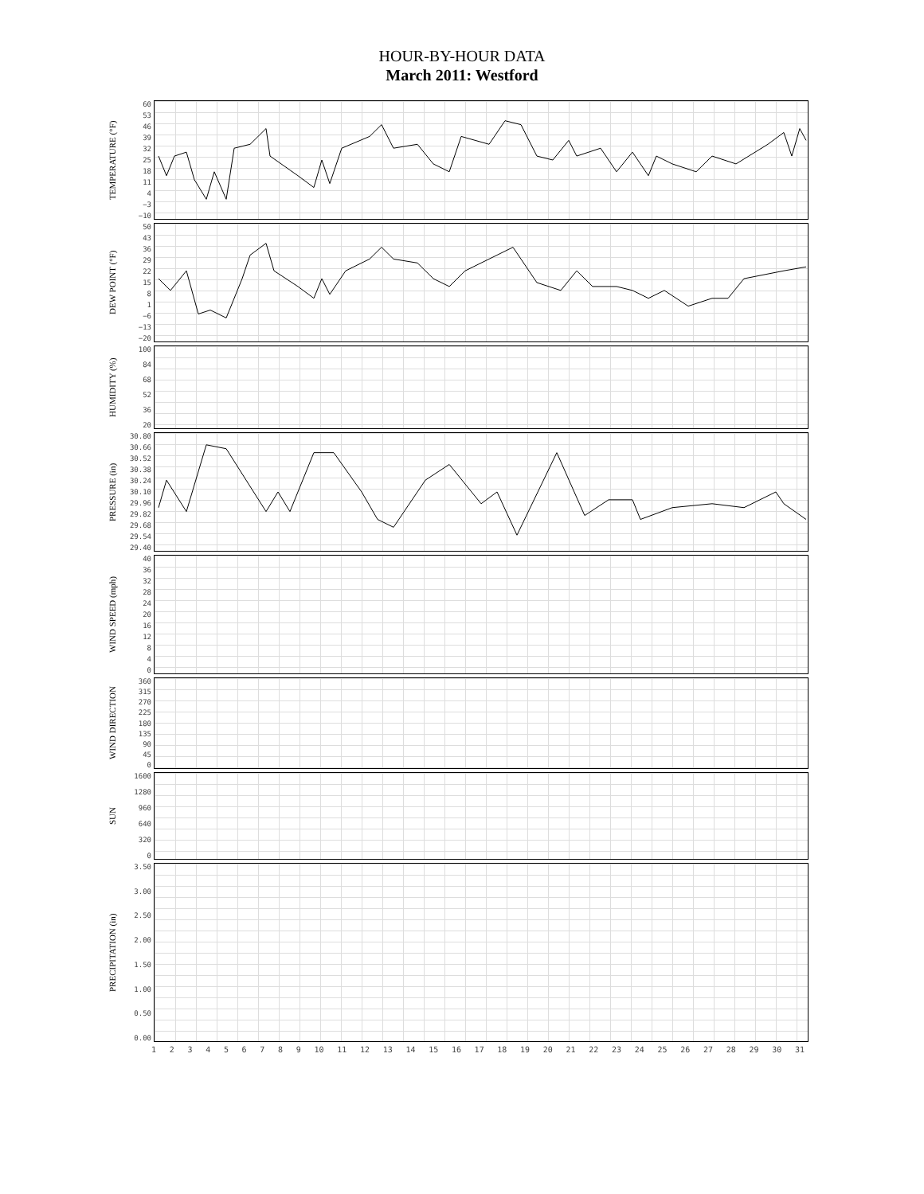HOUR-BY-HOUR DATA
March 2011: Westford
TEMPERATURE (°F)
60
53
46
39
32
25
18
11
4
−3
−10
DEW POINT (°F)
50
43
36
29
22
15
8
1
−6
−13
−20
HUMIDITY (%)
100
84
68
52
36
20
PRESSURE (in)
30.80
30.66
30.52
30.38
30.24
30.10
29.96
29.82
29.68
29.54
29.40
WIND SPEED (mph)
40
36
32
28
24
20
16
12
8
4
0
WIND DIRECTION
360
315
270
225
180
135
90
45
0
SUN
1600
1280
960
640
320
0
PRECIPITATION (in)
3.50
3.00
2.50
2.00
1.50
1.00
0.50
0.00
1 2 3 4 5 6 7 8 9 10 11 12 13 14 15 16 17 18 19 20 21 22 23 24 25 26 27 28 29 30 31